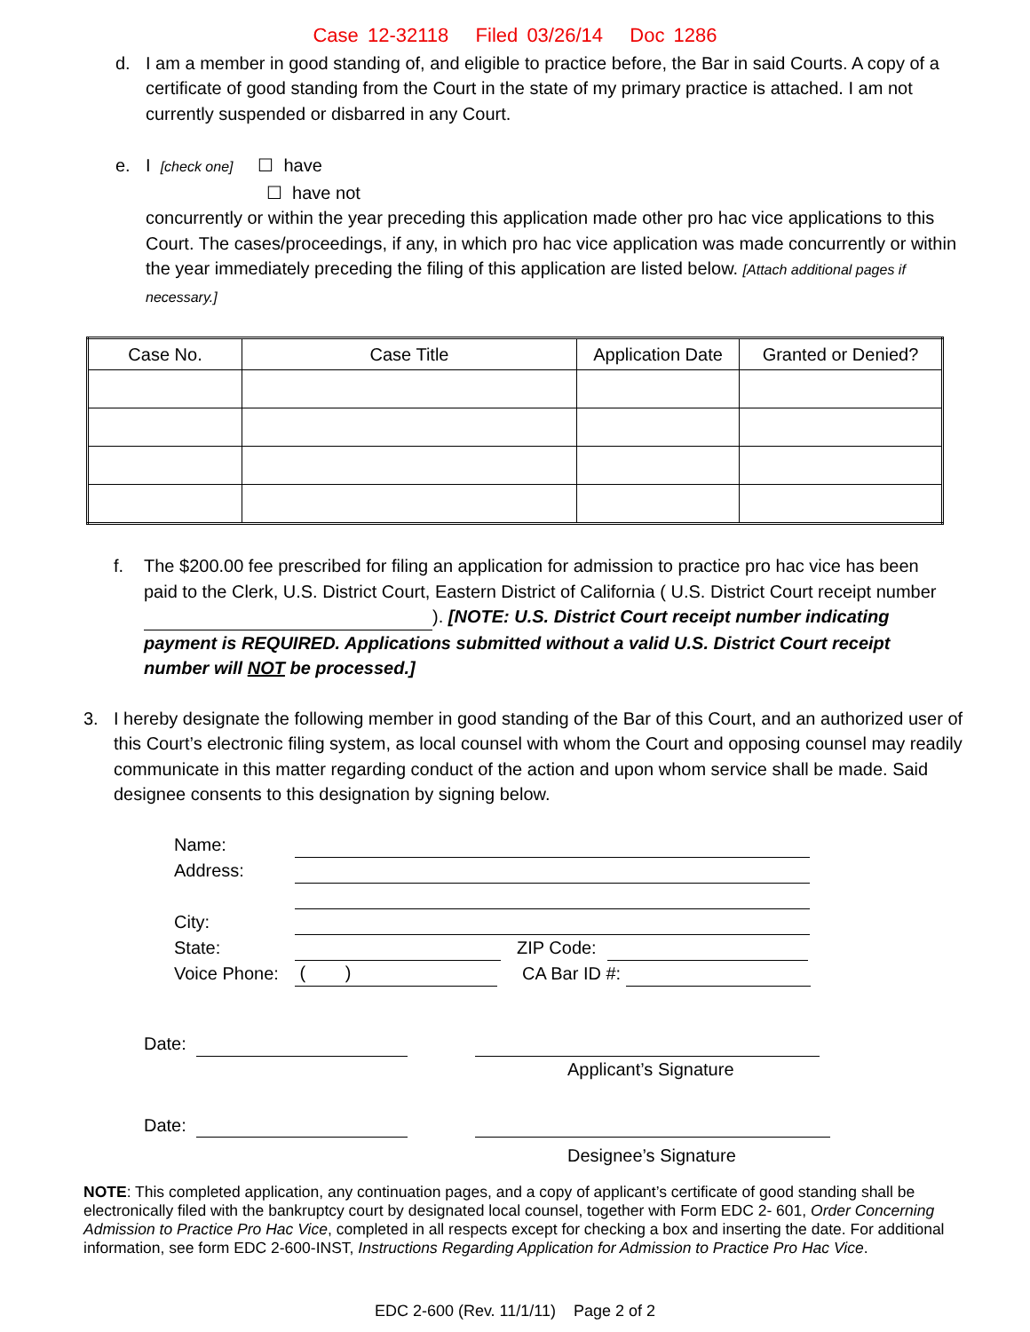Case 12-32118 Filed 03/26/14 Doc 1286
d. I am a member in good standing of, and eligible to practice before, the Bar in said Courts. A copy of a certificate of good standing from the Court in the state of my primary practice is attached. I am not currently suspended or disbarred in any Court.
e. I [check one] ☐ have
☐ have not
concurrently or within the year preceding this application made other pro hac vice applications to this Court. The cases/proceedings, if any, in which pro hac vice application was made concurrently or within the year immediately preceding the filing of this application are listed below. [Attach additional pages if necessary.]
| Case No. | Case Title | Application Date | Granted or Denied? |
| --- | --- | --- | --- |
f. The $200.00 fee prescribed for filing an application for admission to practice pro hac vice has been paid to the Clerk, U.S. District Court, Eastern District of California ( U.S. District Court receipt number ). [NOTE: U.S. District Court receipt number indicating payment is REQUIRED. Applications submitted without a valid U.S. District Court receipt number will NOT be processed.]
3. I hereby designate the following member in good standing of the Bar of this Court, and an authorized user of this Court’s electronic filing system, as local counsel with whom the Court and opposing counsel may readily communicate in this matter regarding conduct of the action and upon whom service shall be made. Said designee consents to this designation by signing below.
Name:
Address:
City:
State: ZIP Code:
Voice Phone: ( ) CA Bar ID #:
Date:
Applicant’s Signature
Date:
Designee’s Signature
NOTE: This completed application, any continuation pages, and a copy of applicant’s certificate of good standing shall be electronically filed with the bankruptcy court by designated local counsel, together with Form EDC 2- 601, Order Concerning Admission to Practice Pro Hac Vice, completed in all respects except for checking a box and inserting the date. For additional information, see form EDC 2-600-INST, Instructions Regarding Application for Admission to Practice Pro Hac Vice.
EDC 2-600 (Rev. 11/1/11) Page 2 of 2